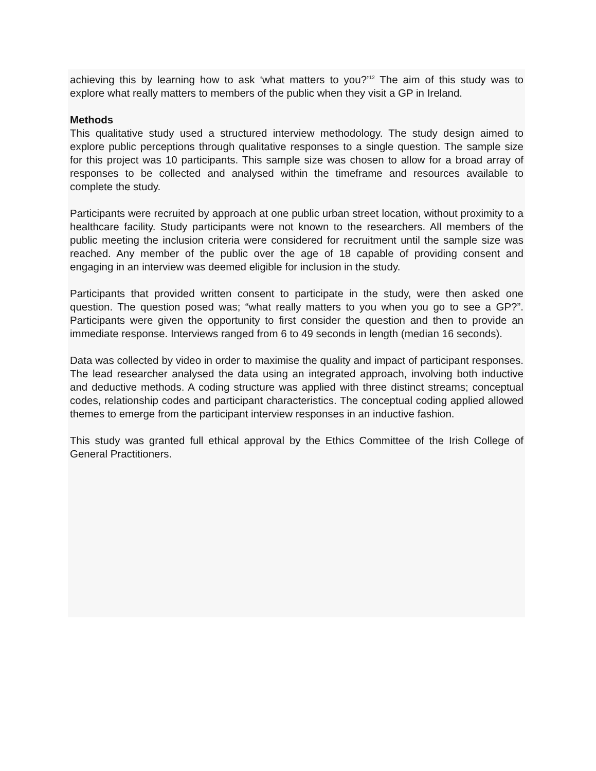achieving this by learning how to ask ‘what matters to you?’<sup>12</sup> The aim of this study was to explore what really matters to members of the public when they visit a GP in Ireland.
Methods
This qualitative study used a structured interview methodology. The study design aimed to explore public perceptions through qualitative responses to a single question. The sample size for this project was 10 participants. This sample size was chosen to allow for a broad array of responses to be collected and analysed within the timeframe and resources available to complete the study.
Participants were recruited by approach at one public urban street location, without proximity to a healthcare facility. Study participants were not known to the researchers. All members of the public meeting the inclusion criteria were considered for recruitment until the sample size was reached. Any member of the public over the age of 18 capable of providing consent and engaging in an interview was deemed eligible for inclusion in the study.
Participants that provided written consent to participate in the study, were then asked one question. The question posed was; “what really matters to you when you go to see a GP?”. Participants were given the opportunity to first consider the question and then to provide an immediate response. Interviews ranged from 6 to 49 seconds in length (median 16 seconds).
Data was collected by video in order to maximise the quality and impact of participant responses. The lead researcher analysed the data using an integrated approach, involving both inductive and deductive methods. A coding structure was applied with three distinct streams; conceptual codes, relationship codes and participant characteristics. The conceptual coding applied allowed themes to emerge from the participant interview responses in an inductive fashion.
This study was granted full ethical approval by the Ethics Committee of the Irish College of General Practitioners.